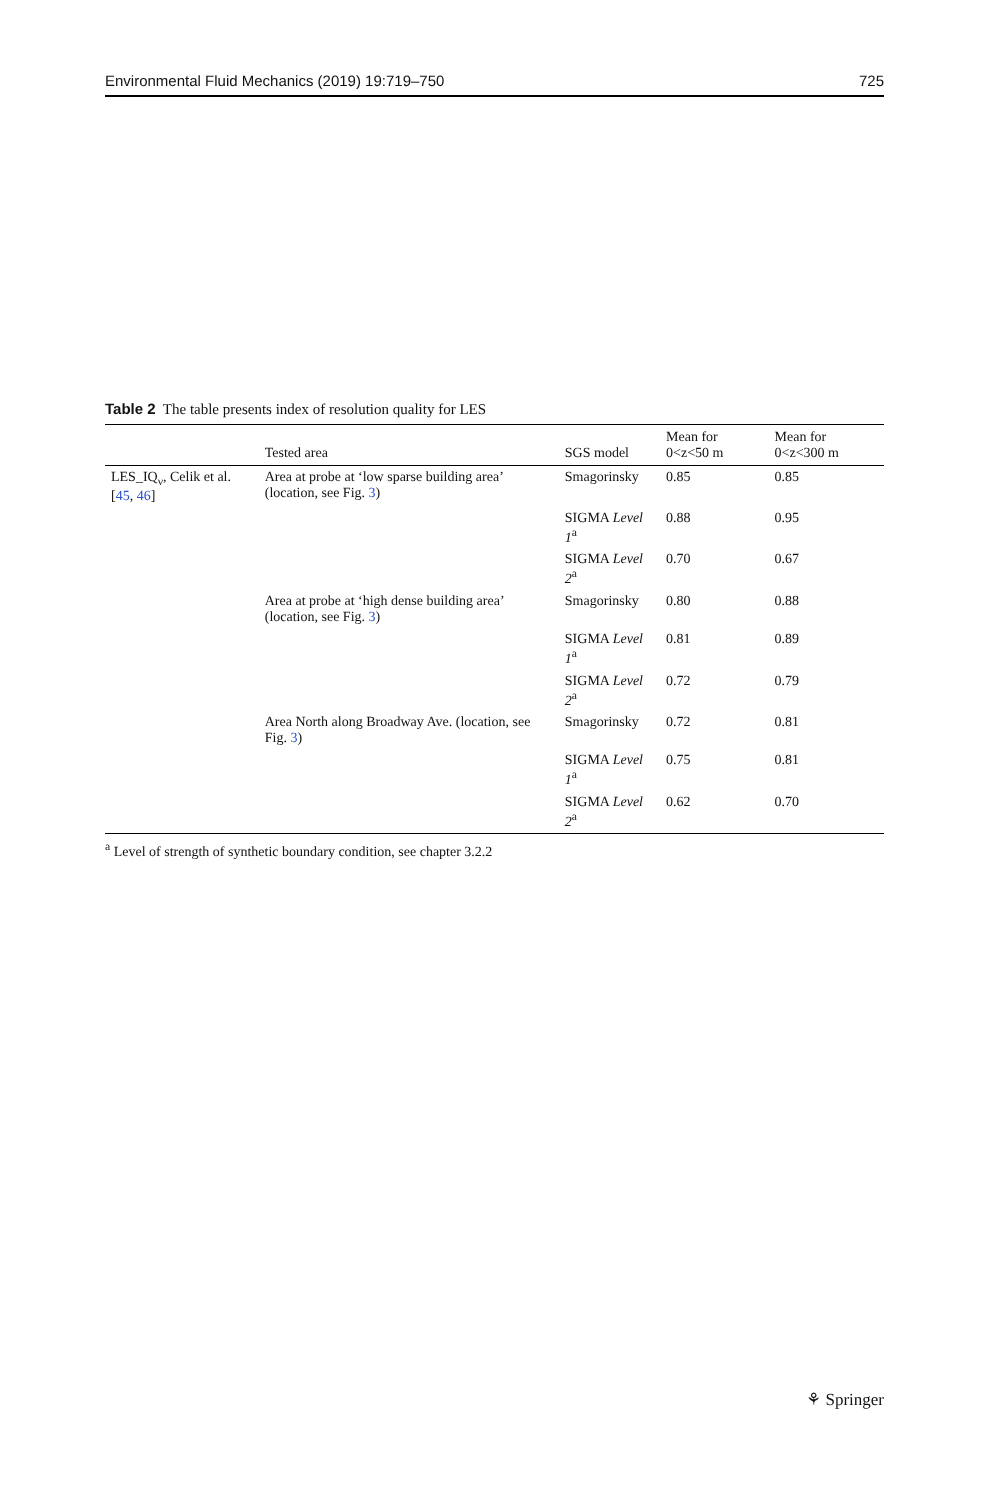Environmental Fluid Mechanics (2019) 19:719–750 725
Table 2 The table presents index of resolution quality for LES
| | Tested area | SGS model | Mean for 0<z<50 m | Mean for 0<z<300 m |
| --- | --- | --- | --- | --- |
| LES_IQ<sub>ν</sub>, Celik et al. [ 45 , 46 ] | Area at probe at ‘low sparse building area’ (location, see Fig. 3 ) | Smagorinsky | 0.85 | 0.85 |
| | | SIGMA Level 1<sup>a</sup> | 0.88 | 0.95 |
| | | SIGMA Level 2<sup>a</sup> | 0.70 | 0.67 |
| | Area at probe at ‘high dense building area’ (location, see Fig. 3 ) | Smagorinsky | 0.80 | 0.88 |
| | | SIGMA Level 1<sup>a</sup> | 0.81 | 0.89 |
| | | SIGMA Level 2<sup>a</sup> | 0.72 | 0.79 |
| | Area North along Broadway Ave. (location, see Fig. 3 ) | Smagorinsky | 0.72 | 0.81 |
| | | SIGMA Level 1<sup>a</sup> | 0.75 | 0.81 |
| | | SIGMA Level 2<sup>a</sup> | 0.62 | 0.70 |
<sup>a</sup> Level of strength of synthetic boundary condition, see chapter 3.2.2
⚘ Springer